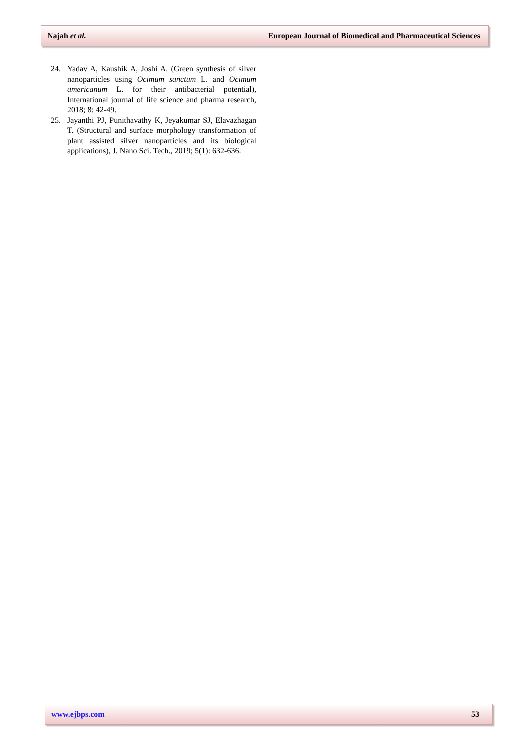Najah et al. European Journal of Biomedical and Pharmaceutical Sciences
24. Yadav A, Kaushik A, Joshi A. (Green synthesis of silver nanoparticles using Ocimum sanctum L. and Ocimum americanum L. for their antibacterial potential), International journal of life science and pharma research, 2018; 8: 42-49.
25. Jayanthi PJ, Punithavathy K, Jeyakumar SJ, Elavazhagan T. (Structural and surface morphology transformation of plant assisted silver nanoparticles and its biological applications), J. Nano Sci. Tech., 2019; 5(1): 632-636.
www.ejbps.com 53